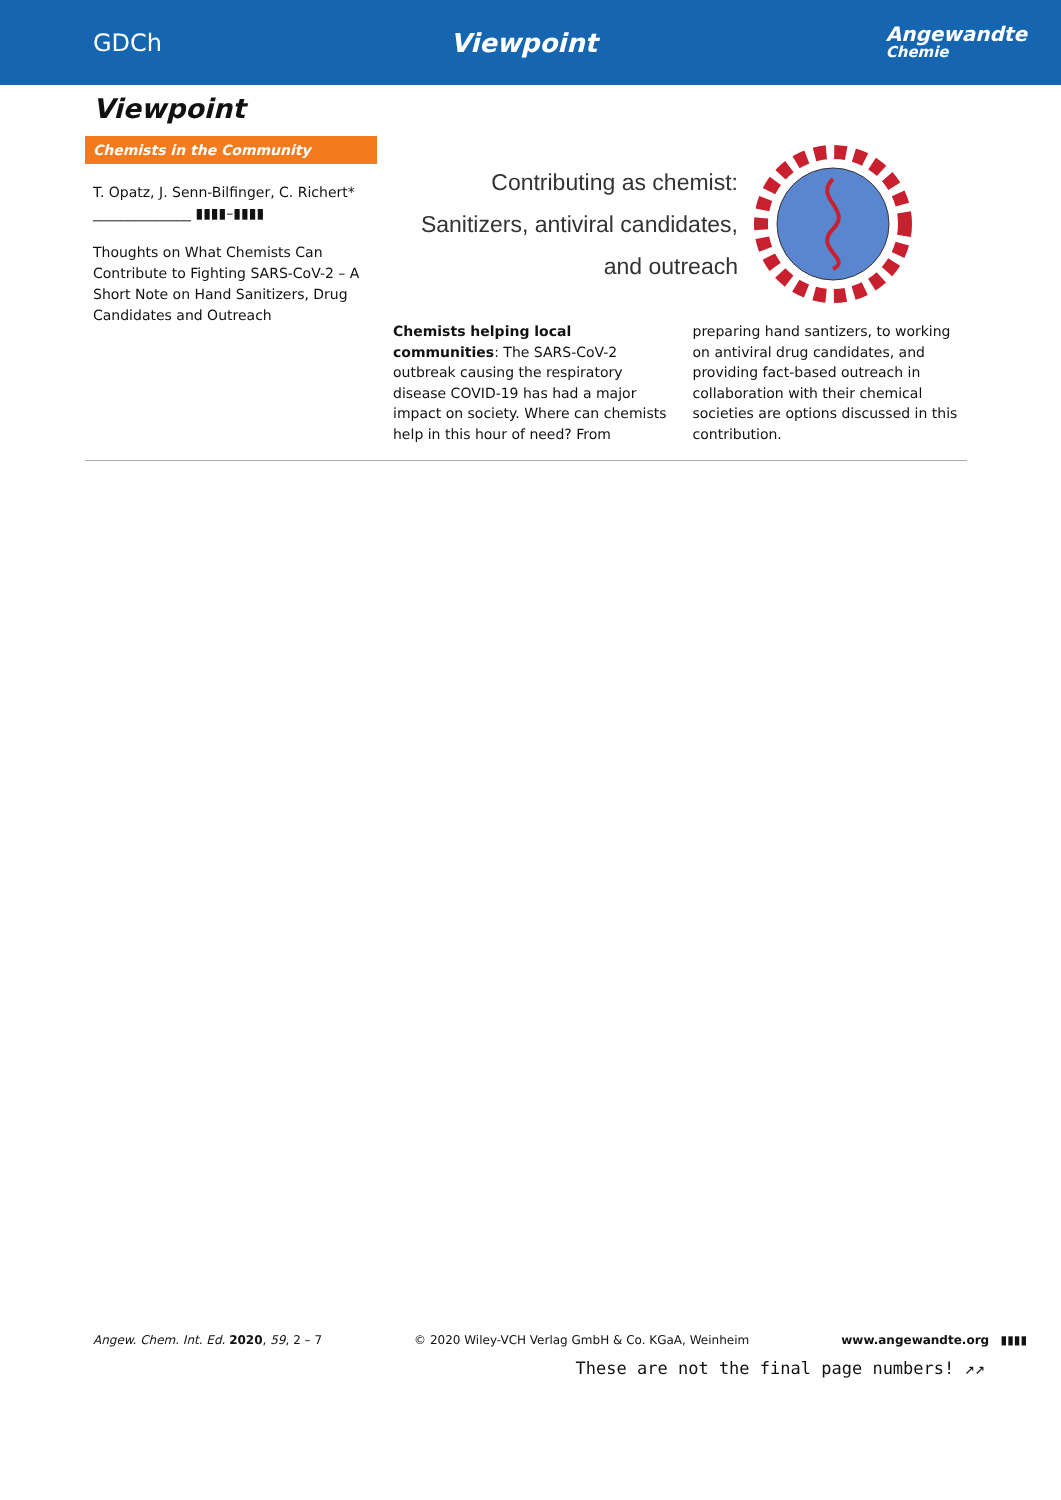GDCh Viewpoint Angewandte
Chemie
Viewpoint
Chemists in the Community
T. Opatz, J. Senn-Bilfinger, C. Richert* ______________ ▮▮▮▮–▮▮▮▮
Thoughts on What Chemists Can Contribute to Fighting SARS-CoV-2 – A Short Note on Hand Sanitizers, Drug Candidates and Outreach
Contributing as chemist:
Sanitizers, antiviral candidates,
and outreach
Chemists helping local communities: The SARS-CoV-2 outbreak causing the respiratory disease COVID-19 has had a major impact on society. Where can chemists help in this hour of need? From preparing hand santizers, to working on antiviral drug candidates, and providing fact-based outreach in collaboration with their chemical societies are options discussed in this contribution.
Angew. Chem. Int. Ed. 2020, 59, 2 – 7 © 2020 Wiley-VCH Verlag GmbH & Co. KGaA, Weinheim www.angewandte.org ▮▮▮▮
These are not the final page numbers! ↗↗